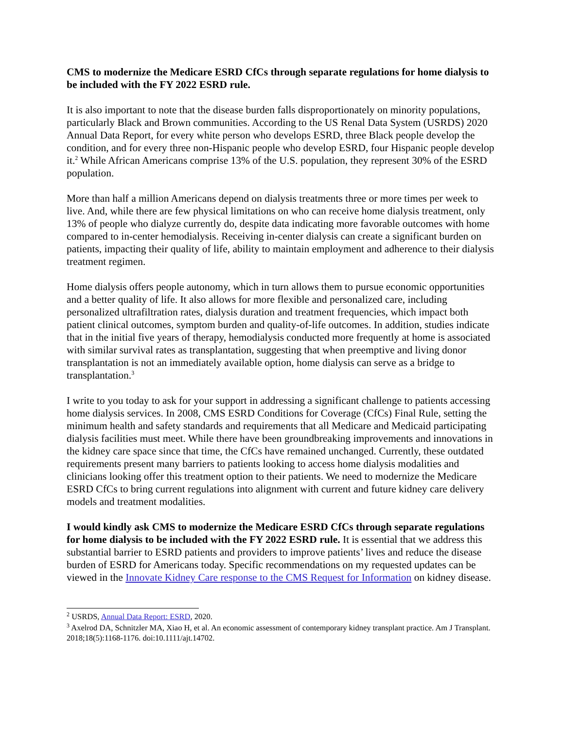CMS to modernize the Medicare ESRD CfCs through separate regulations for home dialysis to be included with the FY 2022 ESRD rule.
It is also important to note that the disease burden falls disproportionately on minority populations, particularly Black and Brown communities. According to the US Renal Data System (USRDS) 2020 Annual Data Report, for every white person who develops ESRD, three Black people develop the condition, and for every three non-Hispanic people who develop ESRD, four Hispanic people develop it.<sup>2</sup> While African Americans comprise 13% of the U.S. population, they represent 30% of the ESRD population.
More than half a million Americans depend on dialysis treatments three or more times per week to live. And, while there are few physical limitations on who can receive home dialysis treatment, only 13% of people who dialyze currently do, despite data indicating more favorable outcomes with home compared to in-center hemodialysis. Receiving in-center dialysis can create a significant burden on patients, impacting their quality of life, ability to maintain employment and adherence to their dialysis treatment regimen.
Home dialysis offers people autonomy, which in turn allows them to pursue economic opportunities and a better quality of life. It also allows for more flexible and personalized care, including personalized ultrafiltration rates, dialysis duration and treatment frequencies, which impact both patient clinical outcomes, symptom burden and quality-of-life outcomes. In addition, studies indicate that in the initial five years of therapy, hemodialysis conducted more frequently at home is associated with similar survival rates as transplantation, suggesting that when preemptive and living donor transplantation is not an immediately available option, home dialysis can serve as a bridge to transplantation.<sup>3</sup>
I write to you today to ask for your support in addressing a significant challenge to patients accessing home dialysis services. In 2008, CMS ESRD Conditions for Coverage (CfCs) Final Rule, setting the minimum health and safety standards and requirements that all Medicare and Medicaid participating dialysis facilities must meet. While there have been groundbreaking improvements and innovations in the kidney care space since that time, the CfCs have remained unchanged. Currently, these outdated requirements present many barriers to patients looking to access home dialysis modalities and clinicians looking offer this treatment option to their patients. We need to modernize the Medicare ESRD CfCs to bring current regulations into alignment with current and future kidney care delivery models and treatment modalities.
I would kindly ask CMS to modernize the Medicare ESRD CfCs through separate regulations for home dialysis to be included with the FY 2022 ESRD rule. It is essential that we address this substantial barrier to ESRD patients and providers to improve patients’ lives and reduce the disease burden of ESRD for Americans today. Specific recommendations on my requested updates can be viewed in the Innovate Kidney Care response to the CMS Request for Information on kidney disease.
<sup>2</sup> USRDS, Annual Data Report: ESRD, 2020.
<sup>3</sup> Axelrod DA, Schnitzler MA, Xiao H, et al. An economic assessment of contemporary kidney transplant practice. Am J Transplant. 2018;18(5):1168-1176. doi:10.1111/ajt.14702.